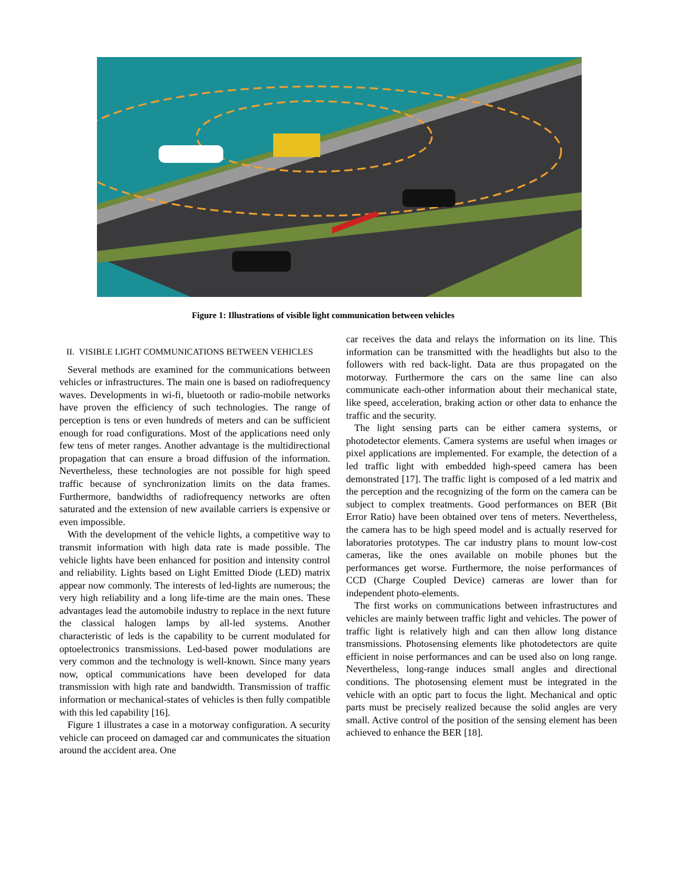Figure 1: Illustrations of visible light communication between vehicles
II. VISIBLE LIGHT COMMUNICATIONS BETWEEN VEHICLES
Several methods are examined for the communications between vehicles or infrastructures. The main one is based on radiofrequency waves. Developments in wi-fi, bluetooth or radio-mobile networks have proven the efficiency of such technologies. The range of perception is tens or even hundreds of meters and can be sufficient enough for road configurations. Most of the applications need only few tens of meter ranges. Another advantage is the multidirectional propagation that can ensure a broad diffusion of the information. Nevertheless, these technologies are not possible for high speed traffic because of synchronization limits on the data frames. Furthermore, bandwidths of radiofrequency networks are often saturated and the extension of new available carriers is expensive or even impossible.
With the development of the vehicle lights, a competitive way to transmit information with high data rate is made possible. The vehicle lights have been enhanced for position and intensity control and reliability. Lights based on Light Emitted Diode (LED) matrix appear now commonly. The interests of led-lights are numerous; the very high reliability and a long life-time are the main ones. These advantages lead the automobile industry to replace in the next future the classical halogen lamps by all-led systems. Another characteristic of leds is the capability to be current modulated for optoelectronics transmissions. Led-based power modulations are very common and the technology is well-known. Since many years now, optical communications have been developed for data transmission with high rate and bandwidth. Transmission of traffic information or mechanical-states of vehicles is then fully compatible with this led capability [16].
Figure 1 illustrates a case in a motorway configuration. A security vehicle can proceed on damaged car and communicates the situation around the accident area. One
car receives the data and relays the information on its line. This information can be transmitted with the headlights but also to the followers with red back-light. Data are thus propagated on the motorway. Furthermore the cars on the same line can also communicate each-other information about their mechanical state, like speed, acceleration, braking action or other data to enhance the traffic and the security.
The light sensing parts can be either camera systems, or photodetector elements. Camera systems are useful when images or pixel applications are implemented. For example, the detection of a led traffic light with embedded high-speed camera has been demonstrated [17]. The traffic light is composed of a led matrix and the perception and the recognizing of the form on the camera can be subject to complex treatments. Good performances on BER (Bit Error Ratio) have been obtained over tens of meters. Nevertheless, the camera has to be high speed model and is actually reserved for laboratories prototypes. The car industry plans to mount low-cost cameras, like the ones available on mobile phones but the performances get worse. Furthermore, the noise performances of CCD (Charge Coupled Device) cameras are lower than for independent photo-elements.
The first works on communications between infrastructures and vehicles are mainly between traffic light and vehicles. The power of traffic light is relatively high and can then allow long distance transmissions. Photosensing elements like photodetectors are quite efficient in noise performances and can be used also on long range. Nevertheless, long-range induces small angles and directional conditions. The photosensing element must be integrated in the vehicle with an optic part to focus the light. Mechanical and optic parts must be precisely realized because the solid angles are very small. Active control of the position of the sensing element has been achieved to enhance the BER [18].